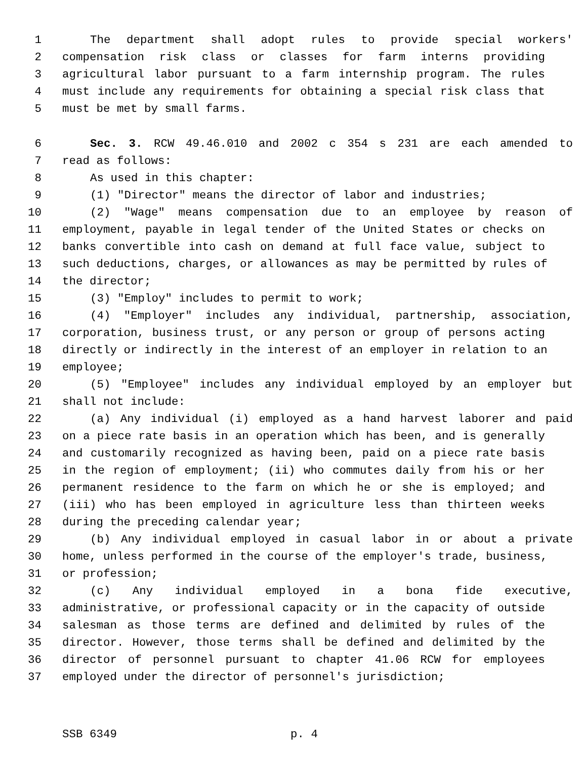1 The department shall adopt rules to provide special workers'
2 compensation risk class or classes for farm interns providing
3 agricultural labor pursuant to a farm internship program. The rules
4 must include any requirements for obtaining a special risk class that
5 must be met by small farms.
6 Sec. 3. RCW 49.46.010 and 2002 c 354 s 231 are each amended to
7 read as follows:
8 As used in this chapter:
9 (1) "Director" means the director of labor and industries;
10 (2) "Wage" means compensation due to an employee by reason of
11 employment, payable in legal tender of the United States or checks on
12 banks convertible into cash on demand at full face value, subject to
13 such deductions, charges, or allowances as may be permitted by rules of
14 the director;
15 (3) "Employ" includes to permit to work;
16 (4) "Employer" includes any individual, partnership, association,
17 corporation, business trust, or any person or group of persons acting
18 directly or indirectly in the interest of an employer in relation to an
19 employee;
20 (5) "Employee" includes any individual employed by an employer but
21 shall not include:
22 (a) Any individual (i) employed as a hand harvest laborer and paid
23 on a piece rate basis in an operation which has been, and is generally
24 and customarily recognized as having been, paid on a piece rate basis
25 in the region of employment; (ii) who commutes daily from his or her
26 permanent residence to the farm on which he or she is employed; and
27 (iii) who has been employed in agriculture less than thirteen weeks
28 during the preceding calendar year;
29 (b) Any individual employed in casual labor in or about a private
30 home, unless performed in the course of the employer's trade, business,
31 or profession;
32 (c) Any individual employed in a bona fide executive,
33 administrative, or professional capacity or in the capacity of outside
34 salesman as those terms are defined and delimited by rules of the
35 director. However, those terms shall be defined and delimited by the
36 director of personnel pursuant to chapter 41.06 RCW for employees
37 employed under the director of personnel's jurisdiction;
SSB 6349 p. 4